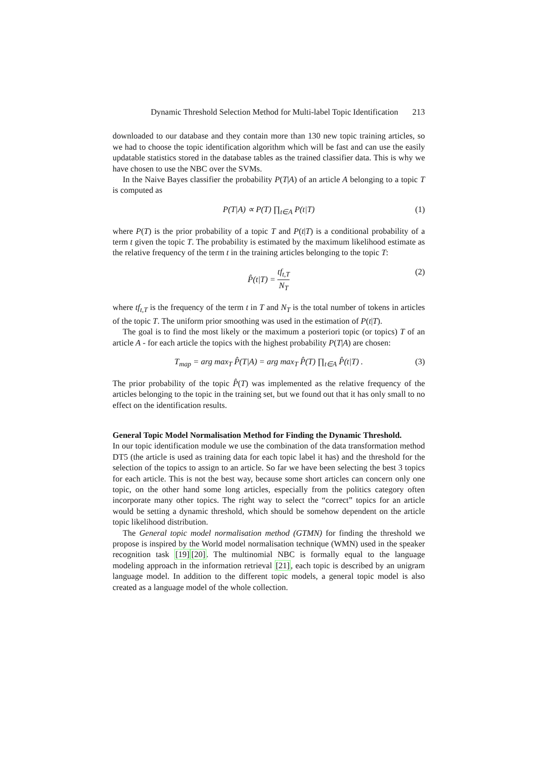Dynamic Threshold Selection Method for Multi-label Topic Identification 213
downloaded to our database and they contain more than 130 new topic training articles, so we had to choose the topic identification algorithm which will be fast and can use the easily updatable statistics stored in the database tables as the trained classifier data. This is why we have chosen to use the NBC over the SVMs.
In the Naive Bayes classifier the probability P(T|A) of an article A belonging to a topic T is computed as
P(T|A) ∝ P(T) ∏<sub>t∈A</sub> P(t|T) (1)
where P(T) is the prior probability of a topic T and P(t|T) is a conditional probability of a term t given the topic T. The probability is estimated by the maximum likelihood estimate as the relative frequency of the term t in the training articles belonging to the topic T:
P̂(t|T) = tf<sub>t,T</sub> N<sub>T</sub> (2)
where tf<sub>t,T</sub> is the frequency of the term t in T and N<sub>T</sub> is the total number of tokens in articles of the topic T. The uniform prior smoothing was used in the estimation of P(t|T).
The goal is to find the most likely or the maximum a posteriori topic (or topics) T of an article A - for each article the topics with the highest probability P(T|A) are chosen:
T<sub>map</sub> = arg max<sub>T</sub> P̂(T|A) = arg max<sub>T</sub> P̂(T) ∏<sub>t∈A</sub> P̂(t|T) . (3)
The prior probability of the topic P̂(T) was implemented as the relative frequency of the articles belonging to the topic in the training set, but we found out that it has only small to no effect on the identification results.
General Topic Model Normalisation Method for Finding the Dynamic Threshold.
In our topic identification module we use the combination of the data transformation method DT5 (the article is used as training data for each topic label it has) and the threshold for the selection of the topics to assign to an article. So far we have been selecting the best 3 topics for each article. This is not the best way, because some short articles can concern only one topic, on the other hand some long articles, especially from the politics category often incorporate many other topics. The right way to select the “correct” topics for an article would be setting a dynamic threshold, which should be somehow dependent on the article topic likelihood distribution.
The General topic model normalisation method (GTMN) for finding the threshold we propose is inspired by the World model normalisation technique (WMN) used in the speaker recognition task [19][20]. The multinomial NBC is formally equal to the language modeling approach in the information retrieval [21], each topic is described by an unigram language model. In addition to the different topic models, a general topic model is also created as a language model of the whole collection.